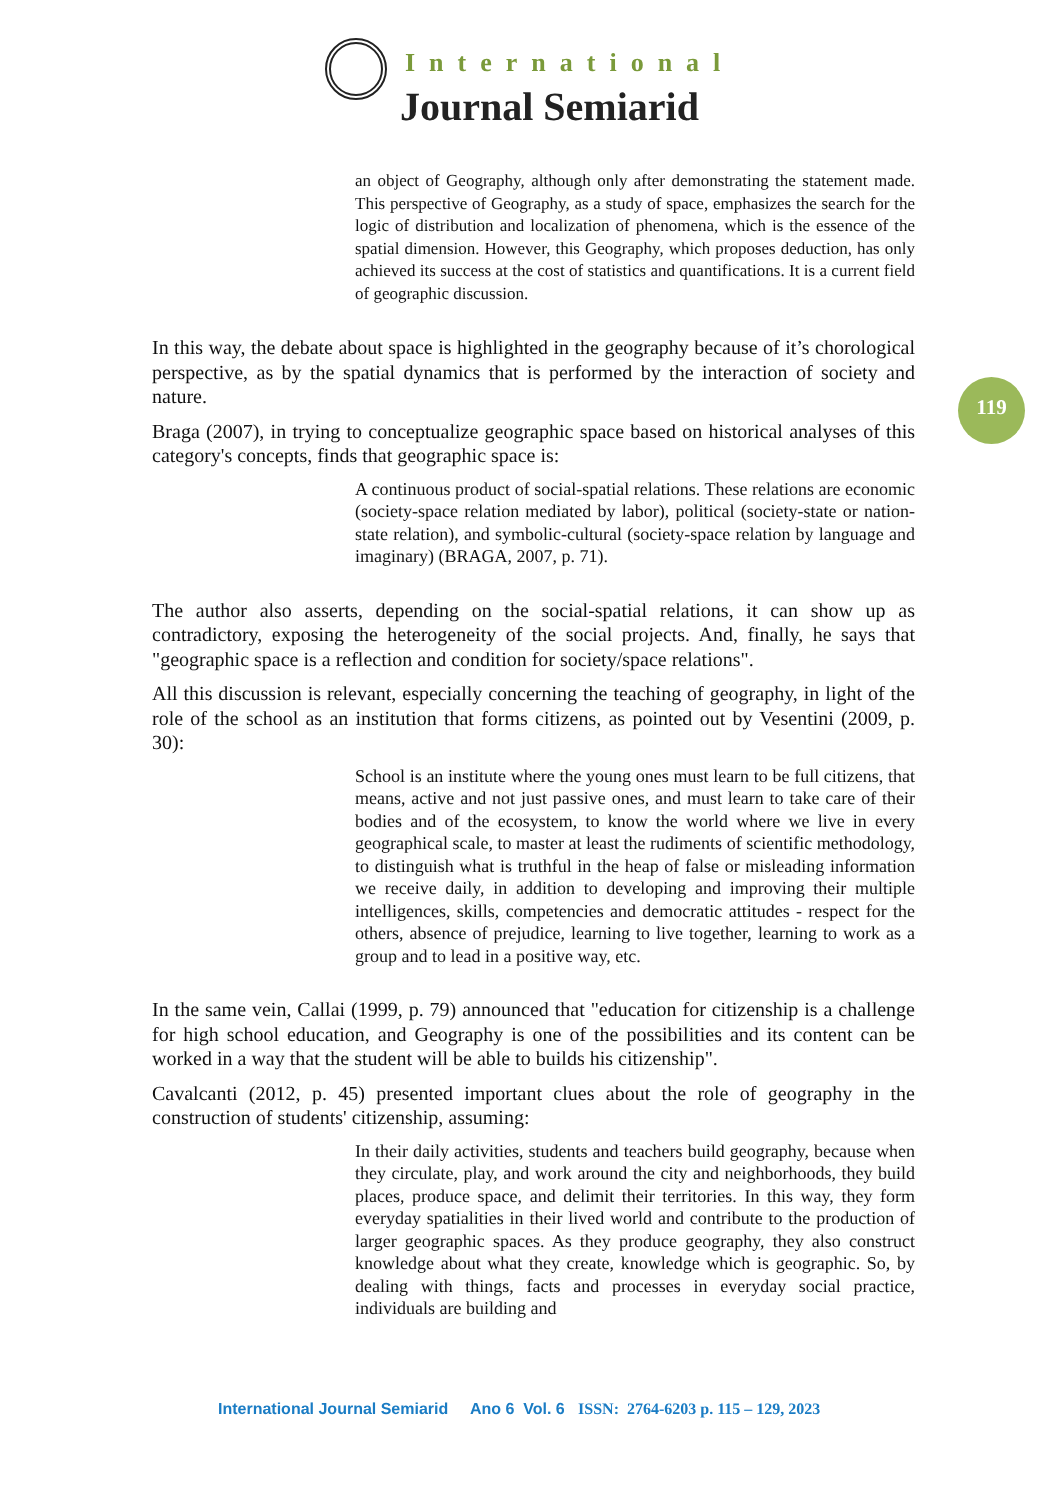International
Journal Semiarid
119
an object of Geography, although only after demonstrating the statement made. This perspective of Geography, as a study of space, emphasizes the search for the logic of distribution and localization of phenomena, which is the essence of the spatial dimension. However, this Geography, which proposes deduction, has only achieved its success at the cost of statistics and quantifications. It is a current field of geographic discussion.
In this way, the debate about space is highlighted in the geography because of it’s chorological perspective, as by the spatial dynamics that is performed by the interaction of society and nature.
Braga (2007), in trying to conceptualize geographic space based on historical analyses of this category's concepts, finds that geographic space is:
A continuous product of social-spatial relations. These relations are economic (society-space relation mediated by labor), political (society-state or nation-state relation), and symbolic-cultural (society-space relation by language and imaginary) (BRAGA, 2007, p. 71).
The author also asserts, depending on the social-spatial relations, it can show up as contradictory, exposing the heterogeneity of the social projects. And, finally, he says that "geographic space is a reflection and condition for society/space relations".
All this discussion is relevant, especially concerning the teaching of geography, in light of the role of the school as an institution that forms citizens, as pointed out by Vesentini (2009, p. 30):
School is an institute where the young ones must learn to be full citizens, that means, active and not just passive ones, and must learn to take care of their bodies and of the ecosystem, to know the world where we live in every geographical scale, to master at least the rudiments of scientific methodology, to distinguish what is truthful in the heap of false or misleading information we receive daily, in addition to developing and improving their multiple intelligences, skills, competencies and democratic attitudes - respect for the others, absence of prejudice, learning to live together, learning to work as a group and to lead in a positive way, etc.
In the same vein, Callai (1999, p. 79) announced that "education for citizenship is a challenge for high school education, and Geography is one of the possibilities and its content can be worked in a way that the student will be able to builds his citizenship".
Cavalcanti (2012, p. 45) presented important clues about the role of geography in the construction of students' citizenship, assuming:
In their daily activities, students and teachers build geography, because when they circulate, play, and work around the city and neighborhoods, they build places, produce space, and delimit their territories. In this way, they form everyday spatialities in their lived world and contribute to the production of larger geographic spaces. As they produce geography, they also construct knowledge about what they create, knowledge which is geographic. So, by dealing with things, facts and processes in everyday social practice, individuals are building and
International Journal Semiarid Ano 6 Vol. 6 ISSN: 2764-6203 p. 115 – 129, 2023